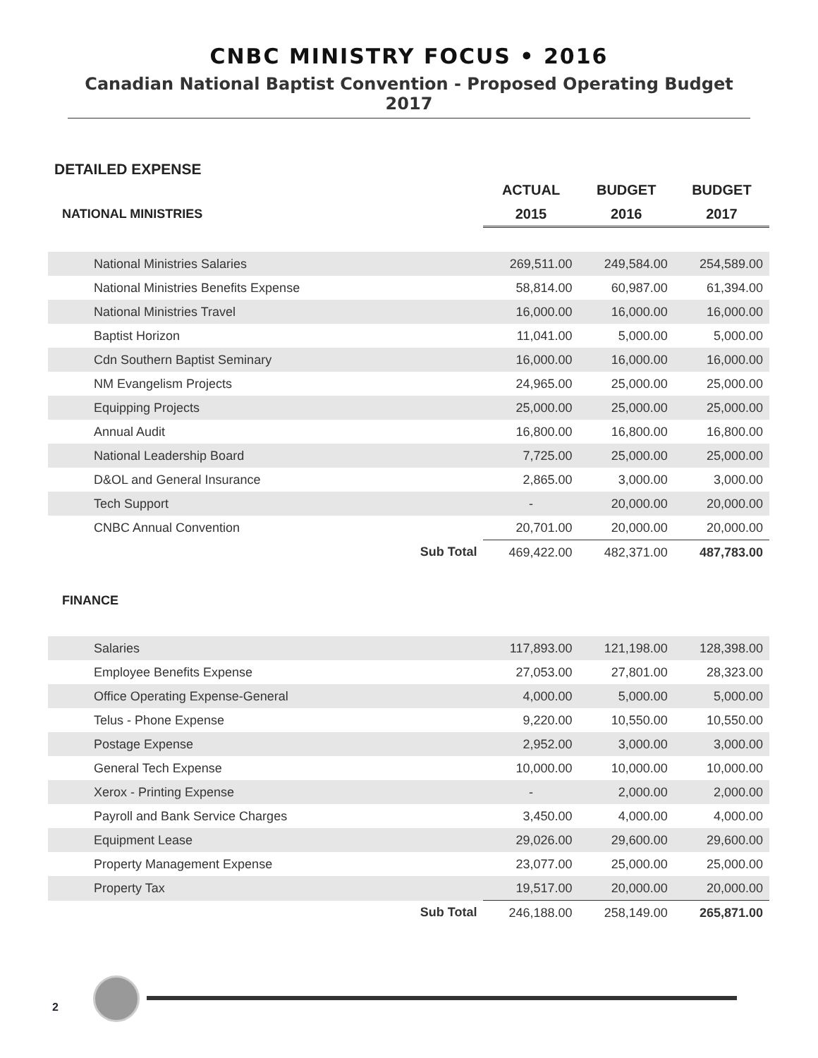CNBC MINISTRY FOCUS • 2016
Canadian National Baptist Convention - Proposed Operating Budget 2017
DETAILED EXPENSE
| | | ACTUAL | BUDGET | BUDGET |
| NATIONAL MINISTRIES | | 2015 | 2016 | 2017 |
| National Ministries Salaries | | 269,511.00 | 249,584.00 | 254,589.00 |
| National Ministries Benefits Expense | | 58,814.00 | 60,987.00 | 61,394.00 |
| National Ministries Travel | | 16,000.00 | 16,000.00 | 16,000.00 |
| Baptist Horizon | | 11,041.00 | 5,000.00 | 5,000.00 |
| Cdn Southern Baptist Seminary | | 16,000.00 | 16,000.00 | 16,000.00 |
| NM Evangelism Projects | | 24,965.00 | 25,000.00 | 25,000.00 |
| Equipping Projects | | 25,000.00 | 25,000.00 | 25,000.00 |
| Annual Audit | | 16,800.00 | 16,800.00 | 16,800.00 |
| National Leadership Board | | 7,725.00 | 25,000.00 | 25,000.00 |
| D&OL and General Insurance | | 2,865.00 | 3,000.00 | 3,000.00 |
| Tech Support | | - | 20,000.00 | 20,000.00 |
| CNBC Annual Convention | | 20,701.00 | 20,000.00 | 20,000.00 |
| | Sub Total | 469,422.00 | 482,371.00 | 487,783.00 |
| FINANCE | | | | |
| Salaries | | 117,893.00 | 121,198.00 | 128,398.00 |
| Employee Benefits Expense | | 27,053.00 | 27,801.00 | 28,323.00 |
| Office Operating Expense-General | | 4,000.00 | 5,000.00 | 5,000.00 |
| Telus - Phone Expense | | 9,220.00 | 10,550.00 | 10,550.00 |
| Postage Expense | | 2,952.00 | 3,000.00 | 3,000.00 |
| General Tech Expense | | 10,000.00 | 10,000.00 | 10,000.00 |
| Xerox - Printing Expense | | - | 2,000.00 | 2,000.00 |
| Payroll and Bank Service Charges | | 3,450.00 | 4,000.00 | 4,000.00 |
| Equipment Lease | | 29,026.00 | 29,600.00 | 29,600.00 |
| Property Management Expense | | 23,077.00 | 25,000.00 | 25,000.00 |
| Property Tax | | 19,517.00 | 20,000.00 | 20,000.00 |
| | Sub Total | 246,188.00 | 258,149.00 | 265,871.00 |
2